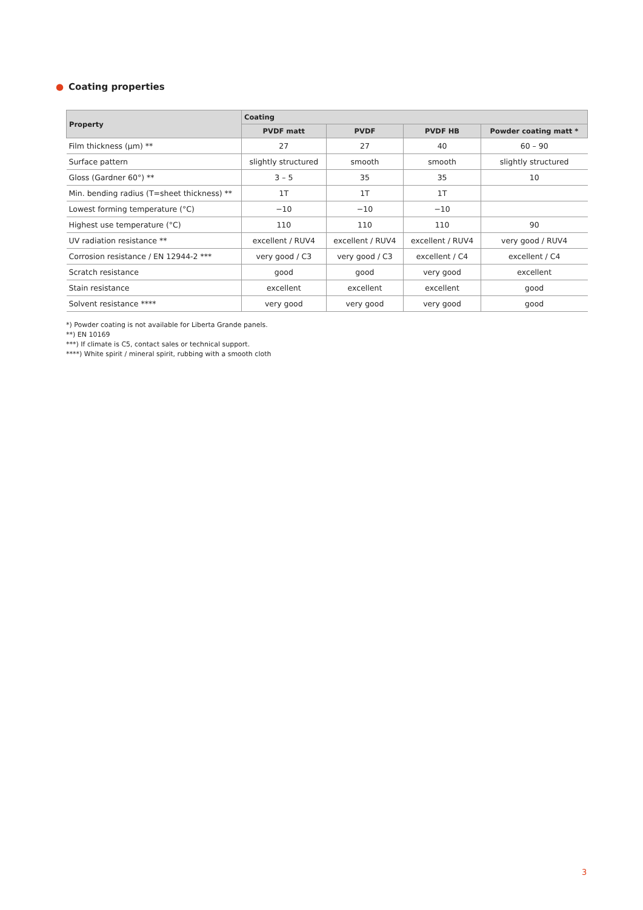● Coating properties
| Property | Coating | | | |
| --- | --- | --- | --- | --- |
| | PVDF matt | PVDF | PVDF HB | Powder coating matt * |
| Film thickness (µm) ** | 27 | 27 | 40 | 60 – 90 |
| Surface pattern | slightly structured | smooth | smooth | slightly structured |
| Gloss (Gardner 60°) ** | 3 – 5 | 35 | 35 | 10 |
| Min. bending radius (T=sheet thickness) ** | 1T | 1T | 1T | |
| Lowest forming temperature (°C) | −10 | −10 | −10 | |
| Highest use temperature (°C) | 110 | 110 | 110 | 90 |
| UV radiation resistance ** | excellent / RUV4 | excellent / RUV4 | excellent / RUV4 | very good / RUV4 |
| Corrosion resistance / EN 12944-2 *** | very good / C3 | very good / C3 | excellent / C4 | excellent / C4 |
| Scratch resistance | good | good | very good | excellent |
| Stain resistance | excellent | excellent | excellent | good |
| Solvent resistance **** | very good | very good | very good | good |
*) Powder coating is not available for Liberta Grande panels.
**) EN 10169
***) If climate is C5, contact sales or technical support.
****) White spirit / mineral spirit, rubbing with a smooth cloth
3